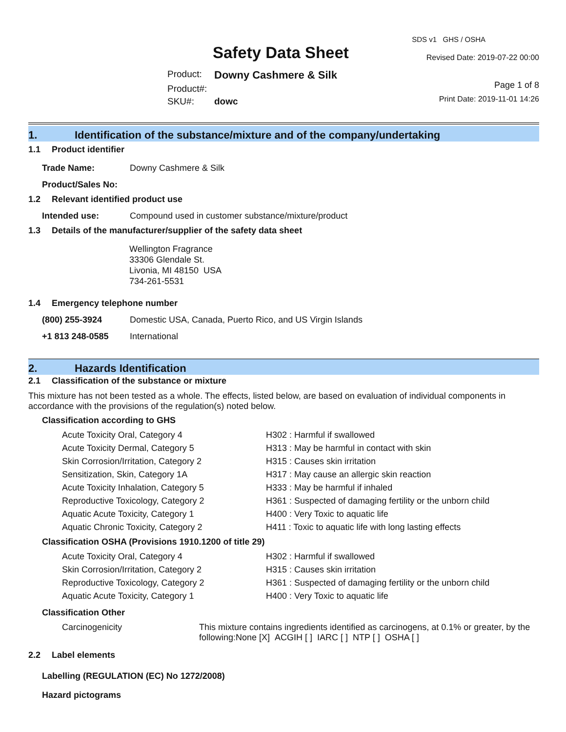SDS v1 GHS / OSHA
Safety Data Sheet
| Product: | Downy Cashmere & Silk |
| Product#: | |
| SKU#: | dowc |
Revised Date: 2019-07-22 00:00
Page 1 of 8
Print Date: 2019-11-01 14:26
1. Identification of the substance/mixture and of the company/undertaking
1.1 Product identifier
| Trade Name: | Downy Cashmere & Silk |
| Product/Sales No: | |
1.2 Relevant identified product use
| Intended use: | Compound used in customer substance/mixture/product |
1.3 Details of the manufacturer/supplier of the safety data sheet
Wellington Fragrance
33306 Glendale St.
Livonia, MI 48150 USA
734-261-5531
1.4 Emergency telephone number
| (800) 255-3924 | Domestic USA, Canada, Puerto Rico, and US Virgin Islands |
| +1 813 248-0585 | International |
2. Hazards Identification
2.1 Classification of the substance or mixture
This mixture has not been tested as a whole. The effects, listed below, are based on evaluation of individual components in accordance with the provisions of the regulation(s) noted below.
Classification according to GHS
| Acute Toxicity Oral, Category 4 | H302 : Harmful if swallowed |
| Acute Toxicity Dermal, Category 5 | H313 : May be harmful in contact with skin |
| Skin Corrosion/Irritation, Category 2 | H315 : Causes skin irritation |
| Sensitization, Skin, Category 1A | H317 : May cause an allergic skin reaction |
| Acute Toxicity Inhalation, Category 5 | H333 : May be harmful if inhaled |
| Reproductive Toxicology, Category 2 | H361 : Suspected of damaging fertility or the unborn child |
| Aquatic Acute Toxicity, Category 1 | H400 : Very Toxic to aquatic life |
| Aquatic Chronic Toxicity, Category 2 | H411 : Toxic to aquatic life with long lasting effects |
Classification OSHA (Provisions 1910.1200 of title 29)
| Acute Toxicity Oral, Category 4 | H302 : Harmful if swallowed |
| Skin Corrosion/Irritation, Category 2 | H315 : Causes skin irritation |
| Reproductive Toxicology, Category 2 | H361 : Suspected of damaging fertility or the unborn child |
| Aquatic Acute Toxicity, Category 1 | H400 : Very Toxic to aquatic life |
Classification Other
| Carcinogenicity | This mixture contains ingredients identified as carcinogens, at 0.1% or greater, by the following:None [X] ACGIH [ ] IARC [ ] NTP [ ] OSHA [ ] |
2.2 Label elements
Labelling (REGULATION (EC) No 1272/2008)
Hazard pictograms